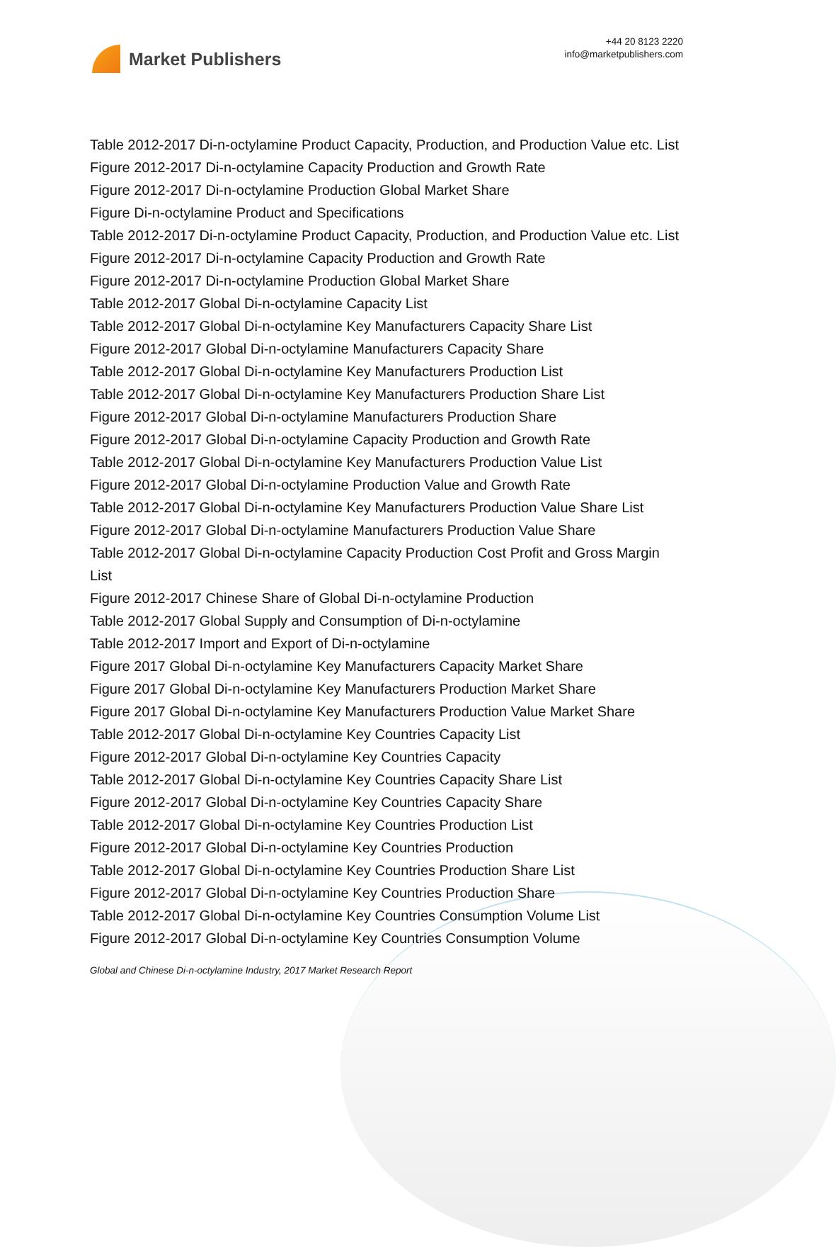Market Publishers
+44 20 8123 2220
info@marketpublishers.com
Table 2012-2017 Di-n-octylamine Product Capacity, Production, and Production Value etc. List
Figure 2012-2017 Di-n-octylamine Capacity Production and Growth Rate
Figure 2012-2017 Di-n-octylamine Production Global Market Share
Figure Di-n-octylamine Product and Specifications
Table 2012-2017 Di-n-octylamine Product Capacity, Production, and Production Value etc. List
Figure 2012-2017 Di-n-octylamine Capacity Production and Growth Rate
Figure 2012-2017 Di-n-octylamine Production Global Market Share
Table 2012-2017 Global Di-n-octylamine Capacity List
Table 2012-2017 Global Di-n-octylamine Key Manufacturers Capacity Share List
Figure 2012-2017 Global Di-n-octylamine Manufacturers Capacity Share
Table 2012-2017 Global Di-n-octylamine Key Manufacturers Production List
Table 2012-2017 Global Di-n-octylamine Key Manufacturers Production Share List
Figure 2012-2017 Global Di-n-octylamine Manufacturers Production Share
Figure 2012-2017 Global Di-n-octylamine Capacity Production and Growth Rate
Table 2012-2017 Global Di-n-octylamine Key Manufacturers Production Value List
Figure 2012-2017 Global Di-n-octylamine Production Value and Growth Rate
Table 2012-2017 Global Di-n-octylamine Key Manufacturers Production Value Share List
Figure 2012-2017 Global Di-n-octylamine Manufacturers Production Value Share
Table 2012-2017 Global Di-n-octylamine Capacity Production Cost Profit and Gross Margin List
Figure 2012-2017 Chinese Share of Global Di-n-octylamine Production
Table 2012-2017 Global Supply and Consumption of Di-n-octylamine
Table 2012-2017 Import and Export of Di-n-octylamine
Figure 2017 Global Di-n-octylamine Key Manufacturers Capacity Market Share
Figure 2017 Global Di-n-octylamine Key Manufacturers Production Market Share
Figure 2017 Global Di-n-octylamine Key Manufacturers Production Value Market Share
Table 2012-2017 Global Di-n-octylamine Key Countries Capacity List
Figure 2012-2017 Global Di-n-octylamine Key Countries Capacity
Table 2012-2017 Global Di-n-octylamine Key Countries Capacity Share List
Figure 2012-2017 Global Di-n-octylamine Key Countries Capacity Share
Table 2012-2017 Global Di-n-octylamine Key Countries Production List
Figure 2012-2017 Global Di-n-octylamine Key Countries Production
Table 2012-2017 Global Di-n-octylamine Key Countries Production Share List
Figure 2012-2017 Global Di-n-octylamine Key Countries Production Share
Table 2012-2017 Global Di-n-octylamine Key Countries Consumption Volume List
Figure 2012-2017 Global Di-n-octylamine Key Countries Consumption Volume
Global and Chinese Di-n-octylamine Industry, 2017 Market Research Report